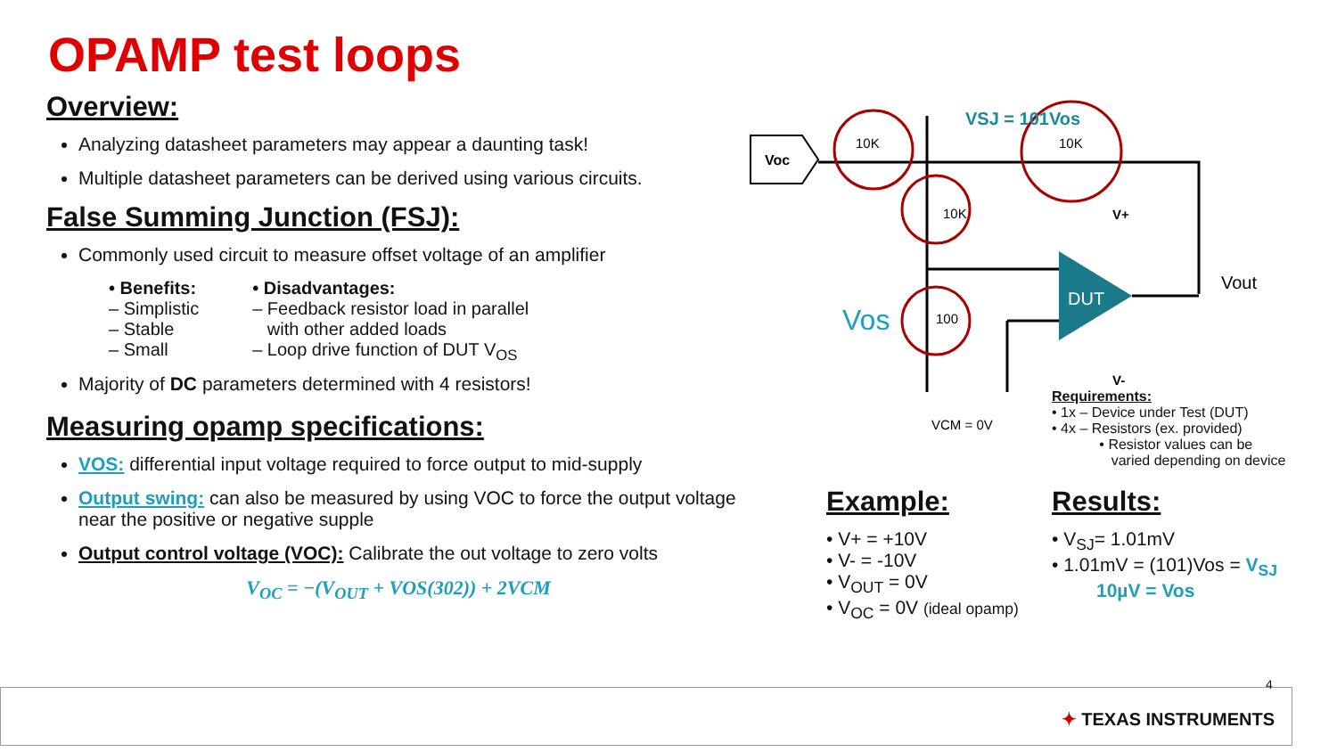OPAMP test loops
Overview:
Analyzing datasheet parameters may appear a daunting task!
Multiple datasheet parameters can be derived using various circuits.
False Summing Junction (FSJ):
Commonly used circuit to measure offset voltage of an amplifier
• Benefits:
– Simplistic
– Stable
– Small
• Disadvantages:
– Feedback resistor load in parallel
with other added loads
– Loop drive function of DUT V<sub>OS</sub>
Majority of DC parameters determined with 4 resistors!
Measuring opamp specifications:
VOS: differential input voltage required to force output to mid-supply
Output swing: can also be measured by using VOC to force the output voltage near the positive or negative supple
Output control voltage (VOC): Calibrate the out voltage to zero volts
V<sub>OC</sub> = −(V<sub>OUT</sub> + VOS(302)) + 2VCM
Voc
DUT
10K
10K
10K
100
VSJ = 101Vos
Vos
V+
V-
Vout
VCM = 0V
Requirements:
• 1x – Device under Test (DUT)
• 4x – Resistors (ex. provided)
• Resistor values can be
varied depending on device
Example:
• V+ = +10V
• V- = -10V
• V<sub>OUT</sub> = 0V
• V<sub>OC</sub> = 0V (ideal opamp)
Results:
• V<sub>SJ</sub>= 1.01mV
• 1.01mV = (101)Vos = V<sub>SJ</sub>
10µV = Vos
4
✦ TEXAS INSTRUMENTS